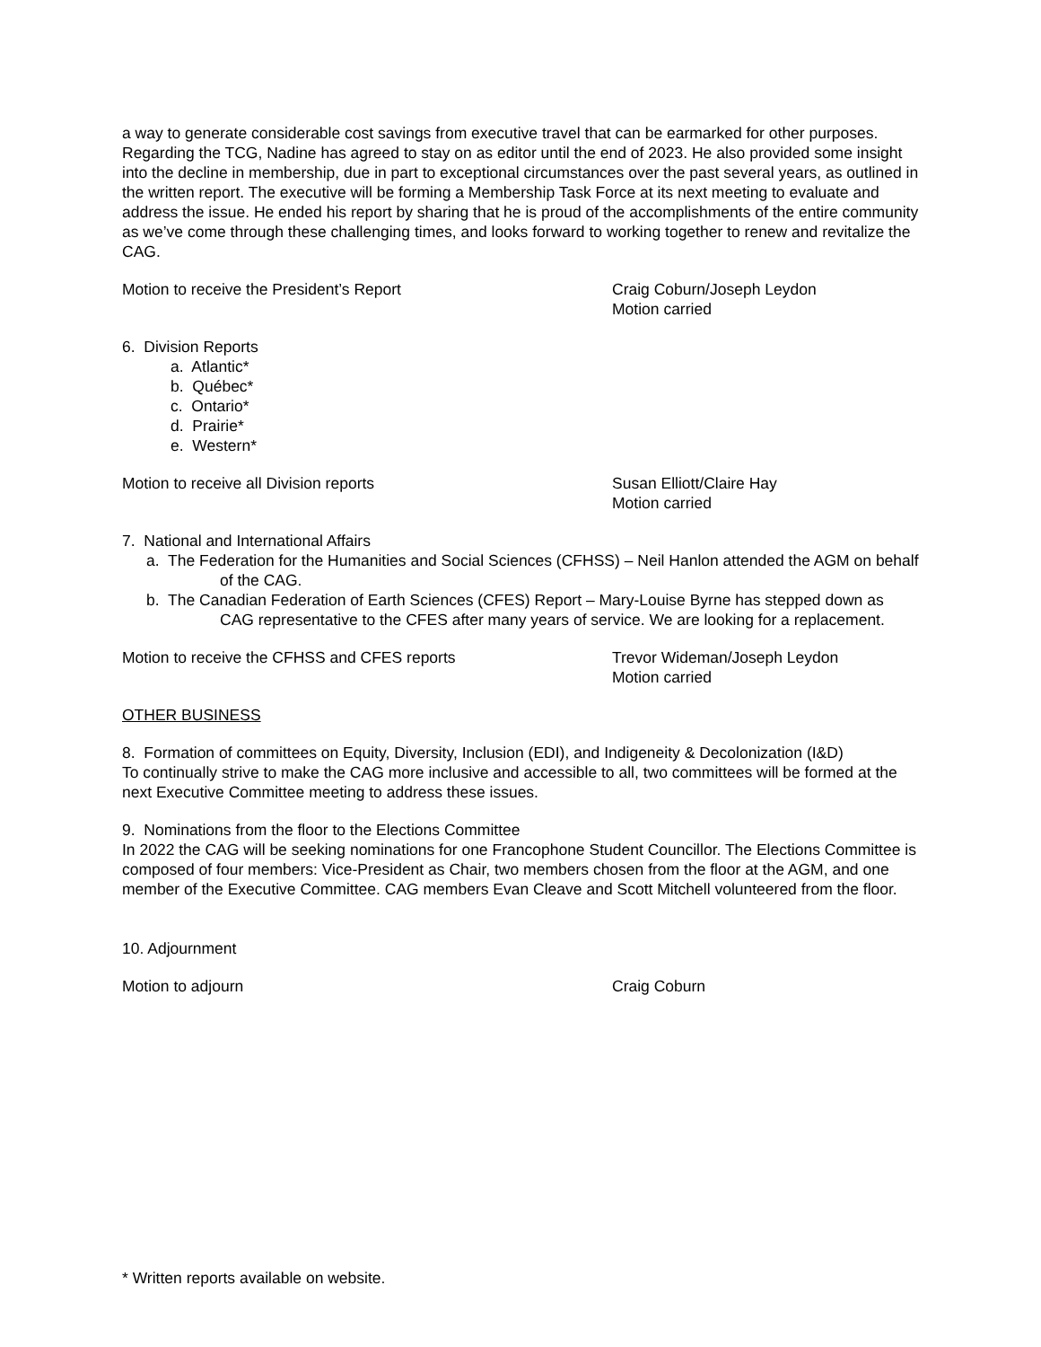a way to generate considerable cost savings from executive travel that can be earmarked for other purposes. Regarding the TCG, Nadine has agreed to stay on as editor until the end of 2023. He also provided some insight into the decline in membership, due in part to exceptional circumstances over the past several years, as outlined in the written report. The executive will be forming a Membership Task Force at its next meeting to evaluate and address the issue. He ended his report by sharing that he is proud of the accomplishments of the entire community as we’ve come through these challenging times, and looks forward to working together to renew and revitalize the CAG.
Motion to receive the President’s Report Craig Coburn/Joseph Leydon
Motion carried
6. Division Reports
a. Atlantic*
b. Québec*
c. Ontario*
d. Prairie*
e. Western*
Motion to receive all Division reports Susan Elliott/Claire Hay
Motion carried
7. National and International Affairs
a. The Federation for the Humanities and Social Sciences (CFHSS) – Neil Hanlon attended the AGM on behalf of the CAG.
b. The Canadian Federation of Earth Sciences (CFES) Report – Mary-Louise Byrne has stepped down as CAG representative to the CFES after many years of service. We are looking for a replacement.
Motion to receive the CFHSS and CFES reports Trevor Wideman/Joseph Leydon
Motion carried
OTHER BUSINESS
8. Formation of committees on Equity, Diversity, Inclusion (EDI), and Indigeneity & Decolonization (I&D)
To continually strive to make the CAG more inclusive and accessible to all, two committees will be formed at the next Executive Committee meeting to address these issues.
9. Nominations from the floor to the Elections Committee
In 2022 the CAG will be seeking nominations for one Francophone Student Councillor. The Elections Committee is composed of four members: Vice-President as Chair, two members chosen from the floor at the AGM, and one member of the Executive Committee. CAG members Evan Cleave and Scott Mitchell volunteered from the floor.
10. Adjournment
Motion to adjourn Craig Coburn
* Written reports available on website.